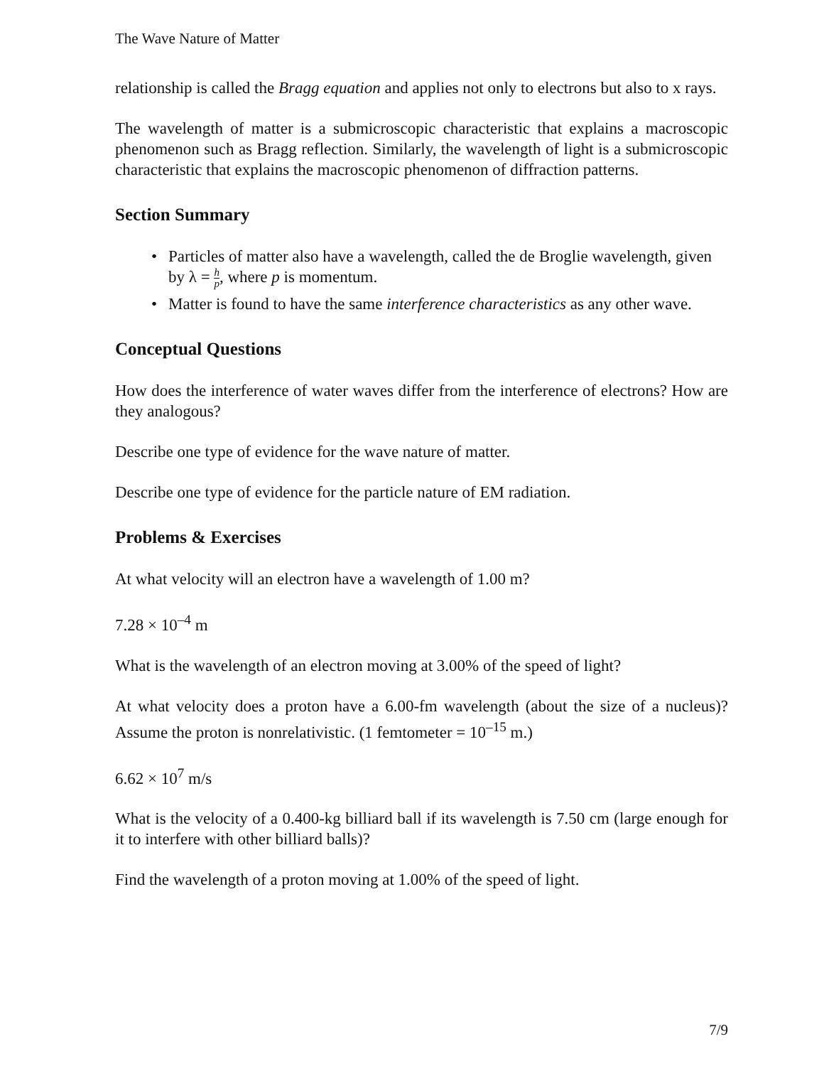The Wave Nature of Matter
relationship is called the Bragg equation and applies not only to electrons but also to x rays.
The wavelength of matter is a submicroscopic characteristic that explains a macroscopic phenomenon such as Bragg reflection. Similarly, the wavelength of light is a submicroscopic characteristic that explains the macroscopic phenomenon of diffraction patterns.
Section Summary
• Particles of matter also have a wavelength, called the de Broglie wavelength, given by λ = h p, where p is momentum.
• Matter is found to have the same interference characteristics as any other wave.
Conceptual Questions
How does the interference of water waves differ from the interference of electrons? How are they analogous?
Describe one type of evidence for the wave nature of matter.
Describe one type of evidence for the particle nature of EM radiation.
Problems & Exercises
At what velocity will an electron have a wavelength of 1.00 m?
7.28 × 10<sup>–4</sup> m
What is the wavelength of an electron moving at 3.00% of the speed of light?
At what velocity does a proton have a 6.00-fm wavelength (about the size of a nucleus)? Assume the proton is nonrelativistic. (1 femtometer = 10<sup>–15</sup> m.)
6.62 × 10<sup>7</sup> m/s
What is the velocity of a 0.400-kg billiard ball if its wavelength is 7.50 cm (large enough for it to interfere with other billiard balls)?
Find the wavelength of a proton moving at 1.00% of the speed of light.
7/9